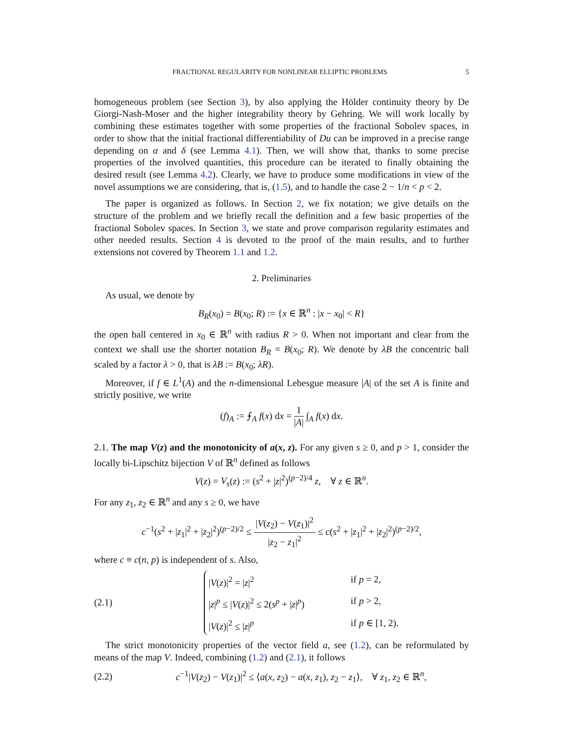FRACTIONAL REGULARITY FOR NONLINEAR ELLIPTIC PROBLEMS 5
homogeneous problem (see Section 3), by also applying the Hölder continuity theory by De Giorgi-Nash-Moser and the higher integrability theory by Gehring. We will work locally by combining these estimates together with some properties of the fractional Sobolev spaces, in order to show that the initial fractional differentiability of Du can be improved in a precise range depending on α and δ (see Lemma 4.1). Then, we will show that, thanks to some precise properties of the involved quantities, this procedure can be iterated to finally obtaining the desired result (see Lemma 4.2). Clearly, we have to produce some modifications in view of the novel assumptions we are considering, that is, (1.5), and to handle the case 2 − 1/n < p < 2.
The paper is organized as follows. In Section 2, we fix notation; we give details on the structure of the problem and we briefly recall the definition and a few basic properties of the fractional Sobolev spaces. In Section 3, we state and prove comparison regularity estimates and other needed results. Section 4 is devoted to the proof of the main results, and to further extensions not covered by Theorem 1.1 and 1.2.
2. Preliminaries
As usual, we denote by
B<sub>R</sub>(x<sub>0</sub>) = B(x<sub>0</sub>; R) := {x ∈ ℝ<sup>n</sup> : |x − x<sub>0</sub>| < R}
the open ball centered in x<sub>0</sub> ∈ ℝ<sup>n</sup> with radius R > 0. When not important and clear from the context we shall use the shorter notation B<sub>R</sub> = B(x<sub>0</sub>; R). We denote by λB the concentric ball scaled by a factor λ > 0, that is λB := B(x<sub>0</sub>; λR).
Moreover, if f ∈ L<sup>1</sup>(A) and the n-dimensional Lebesgue measure |A| of the set A is finite and strictly positive, we write
(f)<sub>A</sub> := ⨍<sub>A</sub> f(x) dx = 1 |A| ∫<sub>A</sub> f(x) dx.
2.1. The map V(z) and the monotonicity of a(x, z). For any given s ≥ 0, and p > 1, consider the locally bi-Lipschitz bijection V of ℝ<sup>n</sup> defined as follows
V(z) = V<sub>s</sub>(z) := (s<sup>2</sup> + |z|<sup>2</sup>)<sup>(p−2)/4</sup> z, ∀ z ∈ ℝ<sup>n</sup>.
For any z<sub>1</sub>, z<sub>2</sub> ∈ ℝ<sup>n</sup> and any s ≥ 0, we have
c<sup>−1</sup>(s<sup>2</sup> + |z<sub>1</sub>|<sup>2</sup> + |z<sub>2</sub>|<sup>2</sup>)<sup>(p−2)/2</sup> ≤ |V(z<sub>2</sub>) − V(z<sub>1</sub>)|<sup>2</sup> |z<sub>2</sub> − z<sub>1</sub>|<sup>2</sup> ≤ c(s<sup>2</sup> + |z<sub>1</sub>|<sup>2</sup> + |z<sub>2</sub>|<sup>2</sup>)<sup>(p−2)/2</sup>,
where c ≡ c(n, p) is independent of s. Also,
(2.1)
|V(z)|<sup>2</sup> = |z|<sup>2</sup> if p = 2,
|z|<sup>p</sup> ≤ |V(z)|<sup>2</sup> ≤ 2(s<sup>p</sup> + |z|<sup>p</sup>) if p > 2,
|V(z)|<sup>2</sup> ≤ |z|<sup>p</sup> if p ∈ [1, 2).
The strict monotonicity properties of the vector field a, see (1.2), can be reformulated by means of the map V. Indeed, combining (1.2) and (2.1), it follows
(2.2) c<sup>−1</sup>|V(z<sub>2</sub>) − V(z<sub>1</sub>)|<sup>2</sup> ≤ ⟨a(x, z<sub>2</sub>) − a(x, z<sub>1</sub>), z<sub>2</sub> − z<sub>1</sub>⟩, ∀ z<sub>1</sub>, z<sub>2</sub> ∈ ℝ<sup>n</sup>,